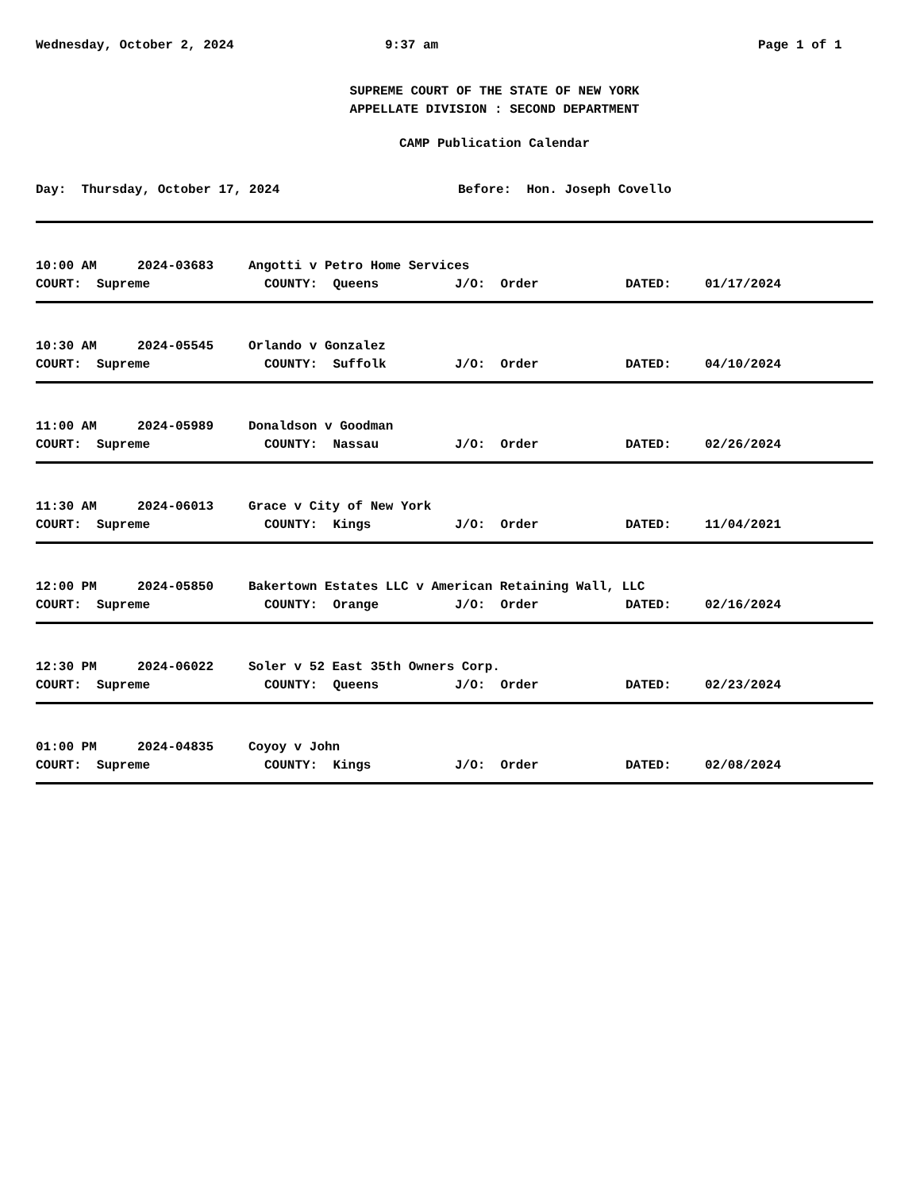Wednesday, October 2, 2024 9:37 am Page 1 of 1
SUPREME COURT OF THE STATE OF NEW YORK
APPELLATE DIVISION : SECOND DEPARTMENT
CAMP Publication Calendar
Day: Thursday, October 17, 2024 Before: Hon. Joseph Covello
| 10:00 AM | 2024-03683 | Angotti v Petro Home Services | | | |
| COURT: Supreme | | COUNTY: Queens | J/O: Order | DATED: | 01/17/2024 |
| 10:30 AM | 2024-05545 | Orlando v Gonzalez | | | |
| COURT: Supreme | | COUNTY: Suffolk | J/O: Order | DATED: | 04/10/2024 |
| 11:00 AM | 2024-05989 | Donaldson v Goodman | | | |
| COURT: Supreme | | COUNTY: Nassau | J/O: Order | DATED: | 02/26/2024 |
| 11:30 AM | 2024-06013 | Grace v City of New York | | | |
| COURT: Supreme | | COUNTY: Kings | J/O: Order | DATED: | 11/04/2021 |
| 12:00 PM | 2024-05850 | Bakertown Estates LLC v American Retaining Wall, LLC | | | |
| COURT: Supreme | | COUNTY: Orange | J/O: Order | DATED: | 02/16/2024 |
| 12:30 PM | 2024-06022 | Soler v 52 East 35th Owners Corp. | | | |
| COURT: Supreme | | COUNTY: Queens | J/O: Order | DATED: | 02/23/2024 |
| 01:00 PM | 2024-04835 | Coyoy v John | | | |
| COURT: Supreme | | COUNTY: Kings | J/O: Order | DATED: | 02/08/2024 |